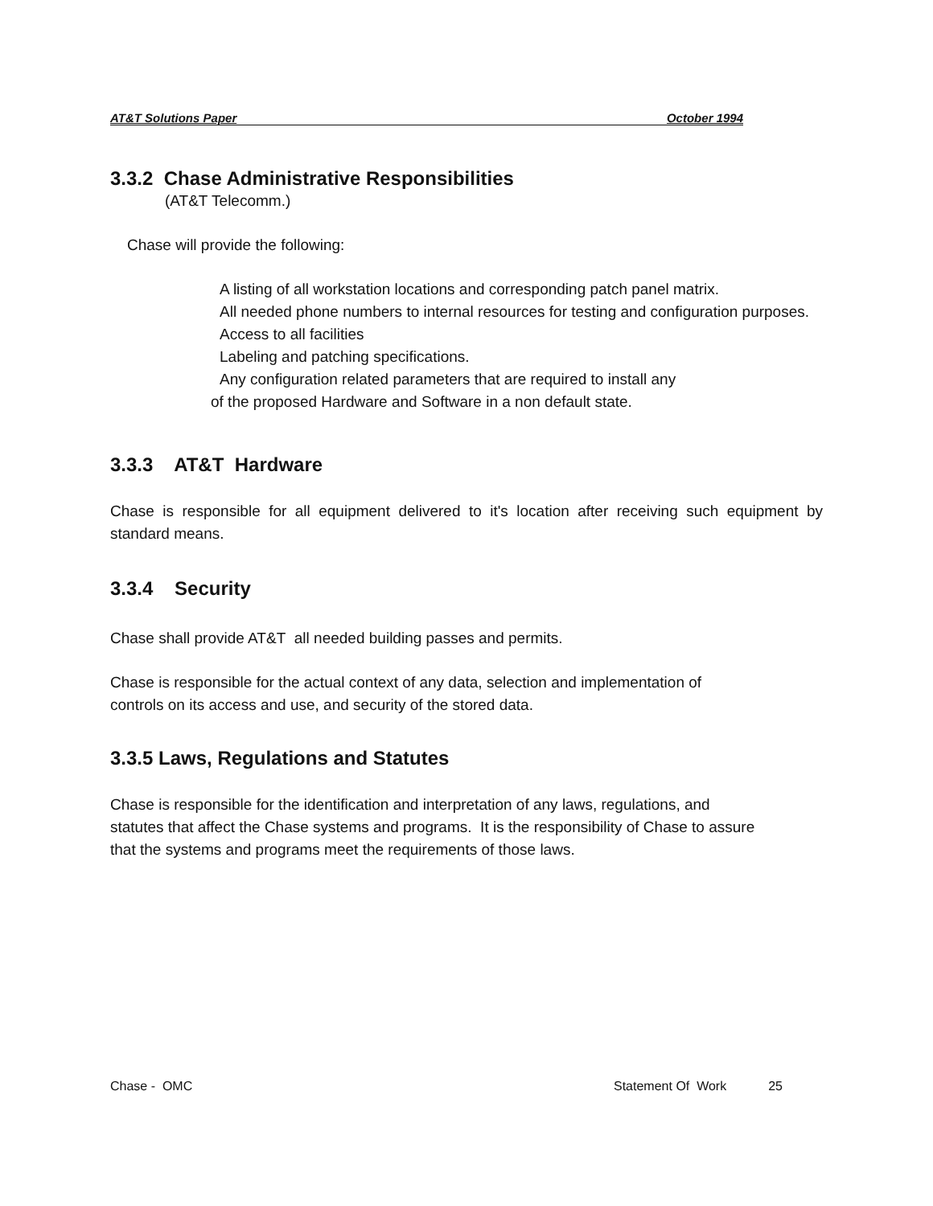AT&T Solutions Paper October 1994
3.3.2 Chase Administrative Responsibilities
(AT&T Telecomm.)
Chase will provide the following:
A listing of all workstation locations and corresponding patch panel matrix.
All needed phone numbers to internal resources for testing and configuration purposes.
Access to all facilities
Labeling and patching specifications.
Any configuration related parameters that are required to install any
of the proposed Hardware and Software in a non default state.
3.3.3 AT&T Hardware
Chase is responsible for all equipment delivered to it's location after receiving such equipment by standard means.
3.3.4 Security
Chase shall provide AT&T all needed building passes and permits.
Chase is responsible for the actual context of any data, selection and implementation of
controls on its access and use, and security of the stored data.
3.3.5 Laws, Regulations and Statutes
Chase is responsible for the identification and interpretation of any laws, regulations, and
statutes that affect the Chase systems and programs. It is the responsibility of Chase to assure
that the systems and programs meet the requirements of those laws.
Chase - OMC Statement Of Work 25